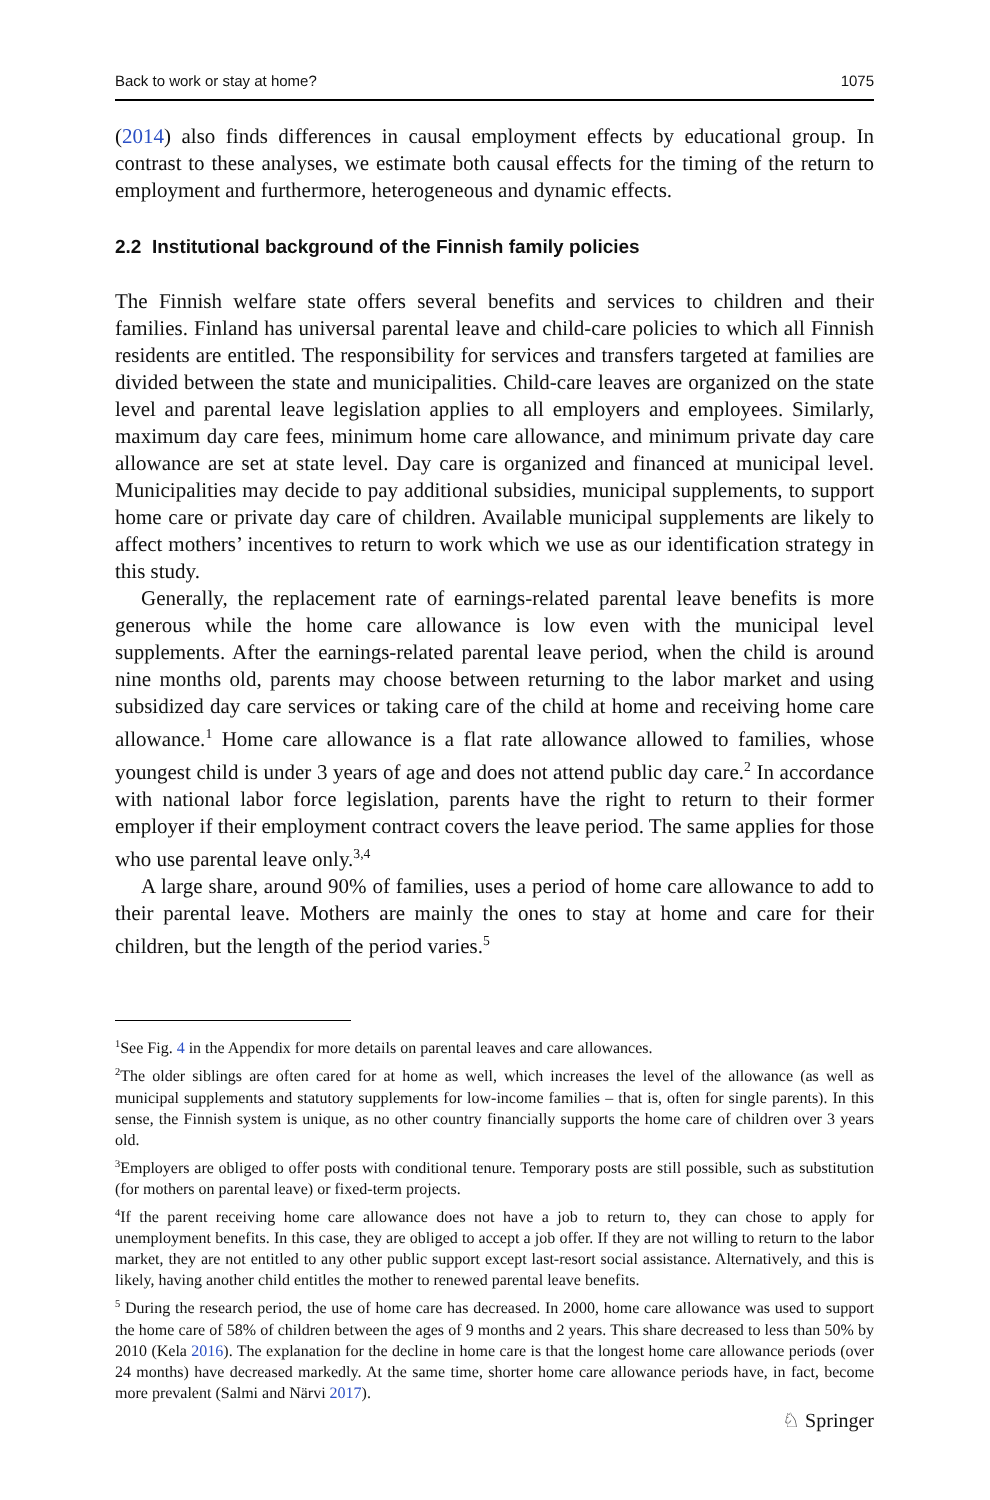Back to work or stay at home? 1075
(2014) also finds differences in causal employment effects by educational group. In contrast to these analyses, we estimate both causal effects for the timing of the return to employment and furthermore, heterogeneous and dynamic effects.
2.2 Institutional background of the Finnish family policies
The Finnish welfare state offers several benefits and services to children and their families. Finland has universal parental leave and child-care policies to which all Finnish residents are entitled. The responsibility for services and transfers targeted at families are divided between the state and municipalities. Child-care leaves are organized on the state level and parental leave legislation applies to all employers and employees. Similarly, maximum day care fees, minimum home care allowance, and minimum private day care allowance are set at state level. Day care is organized and financed at municipal level. Municipalities may decide to pay additional subsidies, municipal supplements, to support home care or private day care of children. Available municipal supplements are likely to affect mothers’ incentives to return to work which we use as our identification strategy in this study.
Generally, the replacement rate of earnings-related parental leave benefits is more generous while the home care allowance is low even with the municipal level supplements. After the earnings-related parental leave period, when the child is around nine months old, parents may choose between returning to the labor market and using subsidized day care services or taking care of the child at home and receiving home care allowance.<sup>1</sup> Home care allowance is a flat rate allowance allowed to families, whose youngest child is under 3 years of age and does not attend public day care.<sup>2</sup> In accordance with national labor force legislation, parents have the right to return to their former employer if their employment contract covers the leave period. The same applies for those who use parental leave only.<sup>3,4</sup>
A large share, around 90% of families, uses a period of home care allowance to add to their parental leave. Mothers are mainly the ones to stay at home and care for their children, but the length of the period varies.<sup>5</sup>
<sup>1</sup> See Fig. 4 in the Appendix for more details on parental leaves and care allowances.
<sup>2</sup> The older siblings are often cared for at home as well, which increases the level of the allowance (as well as municipal supplements and statutory supplements for low-income families – that is, often for single parents). In this sense, the Finnish system is unique, as no other country financially supports the home care of children over 3 years old.
<sup>3</sup> Employers are obliged to offer posts with conditional tenure. Temporary posts are still possible, such as substitution (for mothers on parental leave) or fixed-term projects.
<sup>4</sup> If the parent receiving home care allowance does not have a job to return to, they can chose to apply for unemployment benefits. In this case, they are obliged to accept a job offer. If they are not willing to return to the labor market, they are not entitled to any other public support except last-resort social assistance. Alternatively, and this is likely, having another child entitles the mother to renewed parental leave benefits.
<sup>5</sup> During the research period, the use of home care has decreased. In 2000, home care allowance was used to support the home care of 58% of children between the ages of 9 months and 2 years. This share decreased to less than 50% by 2010 (Kela 2016). The explanation for the decline in home care is that the longest home care allowance periods (over 24 months) have decreased markedly. At the same time, shorter home care allowance periods have, in fact, become more prevalent (Salmi and Närvi 2017).
♘ Springer